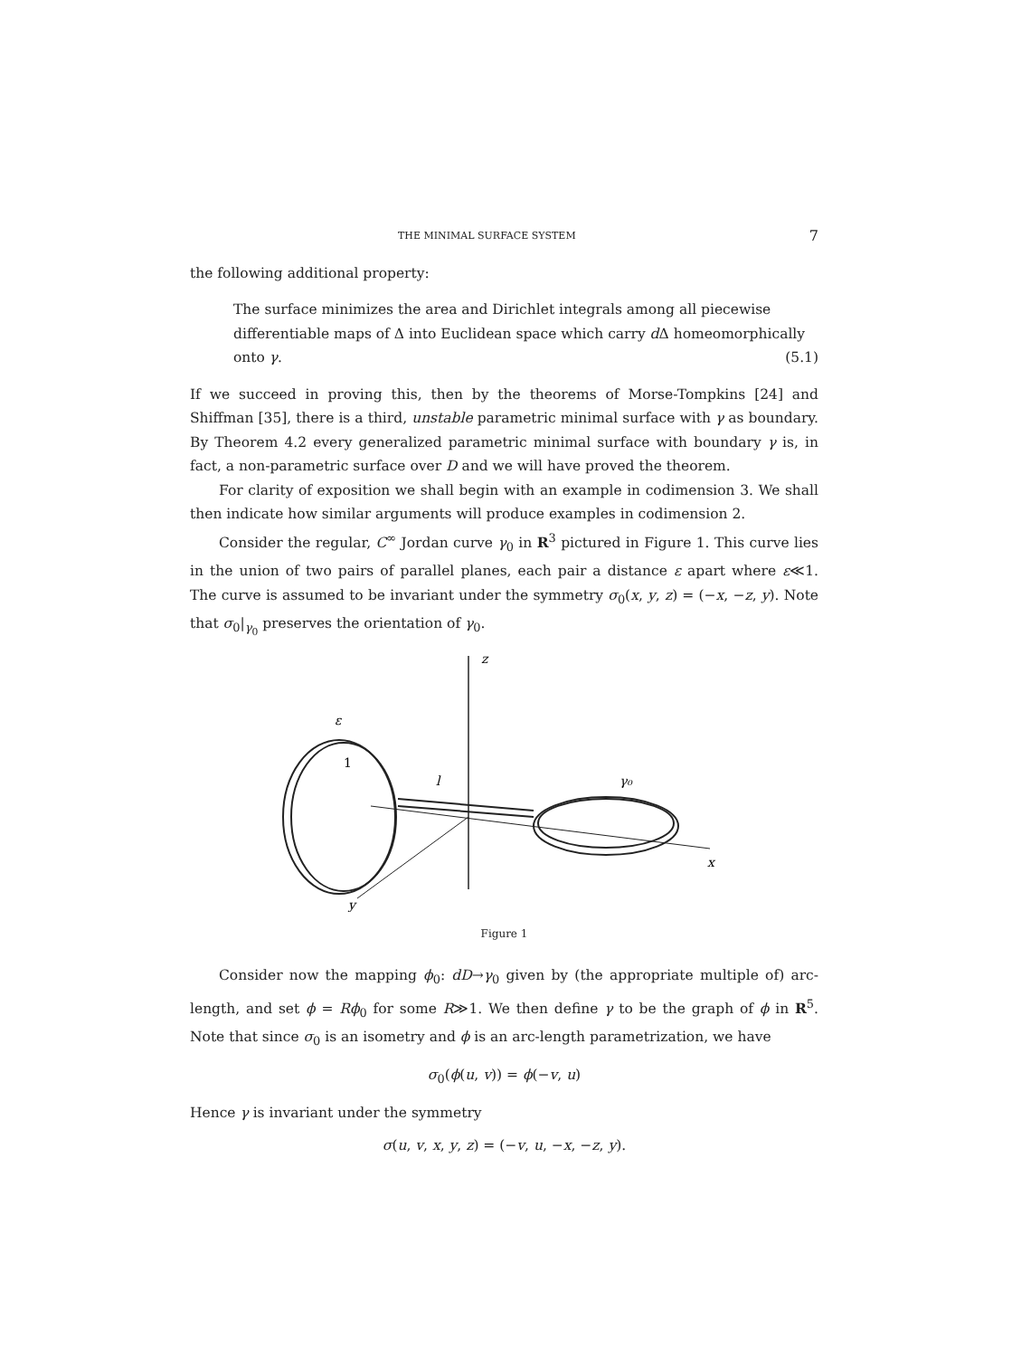THE MINIMAL SURFACE SYSTEM 7
the following additional property:
The surface minimizes the area and Dirichlet integrals among all piecewise differentiable maps of Δ into Euclidean space which carry d Δ homeomorphically onto γ. (5.1)
If we succeed in proving this, then by the theorems of Morse-Tompkins [24] and Shiffman [35], there is a third, unstable parametric minimal surface with γ as boundary. By Theorem 4.2 every generalized parametric minimal surface with boundary γ is, in fact, a non-parametric surface over D and we will have proved the theorem.
For clarity of exposition we shall begin with an example in codimension 3. We shall then indicate how similar arguments will produce examples in codimension 2.
Consider the regular, C<sup>∞</sup> Jordan curve γ<sub>0</sub> in R<sup>3</sup> pictured in Figure 1. This curve lies in the union of two pairs of parallel planes, each pair a distance ε apart where ε≪1. The curve is assumed to be invariant under the symmetry σ<sub>0</sub>(x, y, z) = (−x, −z, y). Note that σ<sub>0</sub>|<sub>γ<sub>0</sub></sub> preserves the orientation of γ<sub>0</sub>.
z
ε
1
l
γ₀
x
y
Figure 1
Consider now the mapping ϕ<sub>0</sub>: dD→γ<sub>0</sub> given by (the appropriate multiple of) arc-length, and set ϕ = Rϕ<sub>0</sub> for some R≫1. We then define γ to be the graph of ϕ in R<sup>5</sup>. Note that since σ<sub>0</sub> is an isometry and ϕ is an arc-length parametrization, we have
σ<sub>0</sub>(ϕ(u, v)) = ϕ(−v, u)
Hence γ is invariant under the symmetry
σ(u, v, x, y, z) = (−v, u, −x, −z, y).